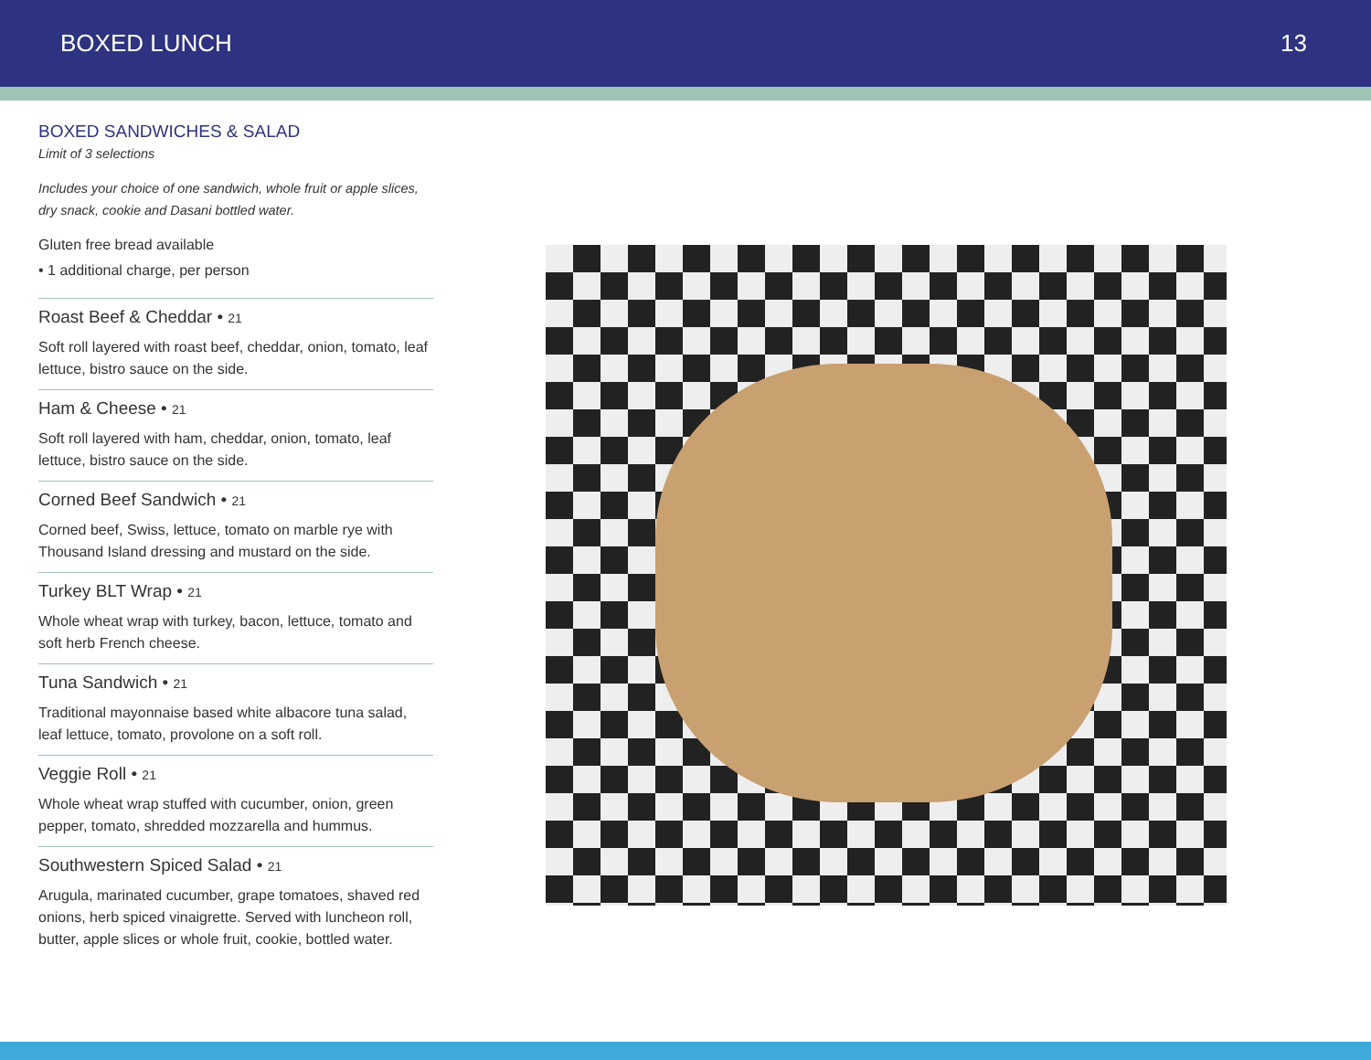BOXED LUNCH 13
BOXED SANDWICHES & SALAD
Limit of 3 selections
Includes your choice of one sandwich, whole fruit or apple slices, dry snack, cookie and Dasani bottled water.
Gluten free bread available
• 1 additional charge, per person
Roast Beef & Cheddar • 21
Soft roll layered with roast beef, cheddar, onion, tomato, leaf lettuce, bistro sauce on the side.
Ham & Cheese • 21
Soft roll layered with ham, cheddar, onion, tomato, leaf lettuce, bistro sauce on the side.
Corned Beef Sandwich • 21
Corned beef, Swiss, lettuce, tomato on marble rye with Thousand Island dressing and mustard on the side.
Turkey BLT Wrap • 21
Whole wheat wrap with turkey, bacon, lettuce, tomato and soft herb French cheese.
Tuna Sandwich • 21
Traditional mayonnaise based white albacore tuna salad, leaf lettuce, tomato, provolone on a soft roll.
Veggie Roll • 21
Whole wheat wrap stuffed with cucumber, onion, green pepper, tomato, shredded mozzarella and hummus.
Southwestern Spiced Salad • 21
Arugula, marinated cucumber, grape tomatoes, shaved red onions, herb spiced vinaigrette. Served with luncheon roll, butter, apple slices or whole fruit, cookie, bottled water.